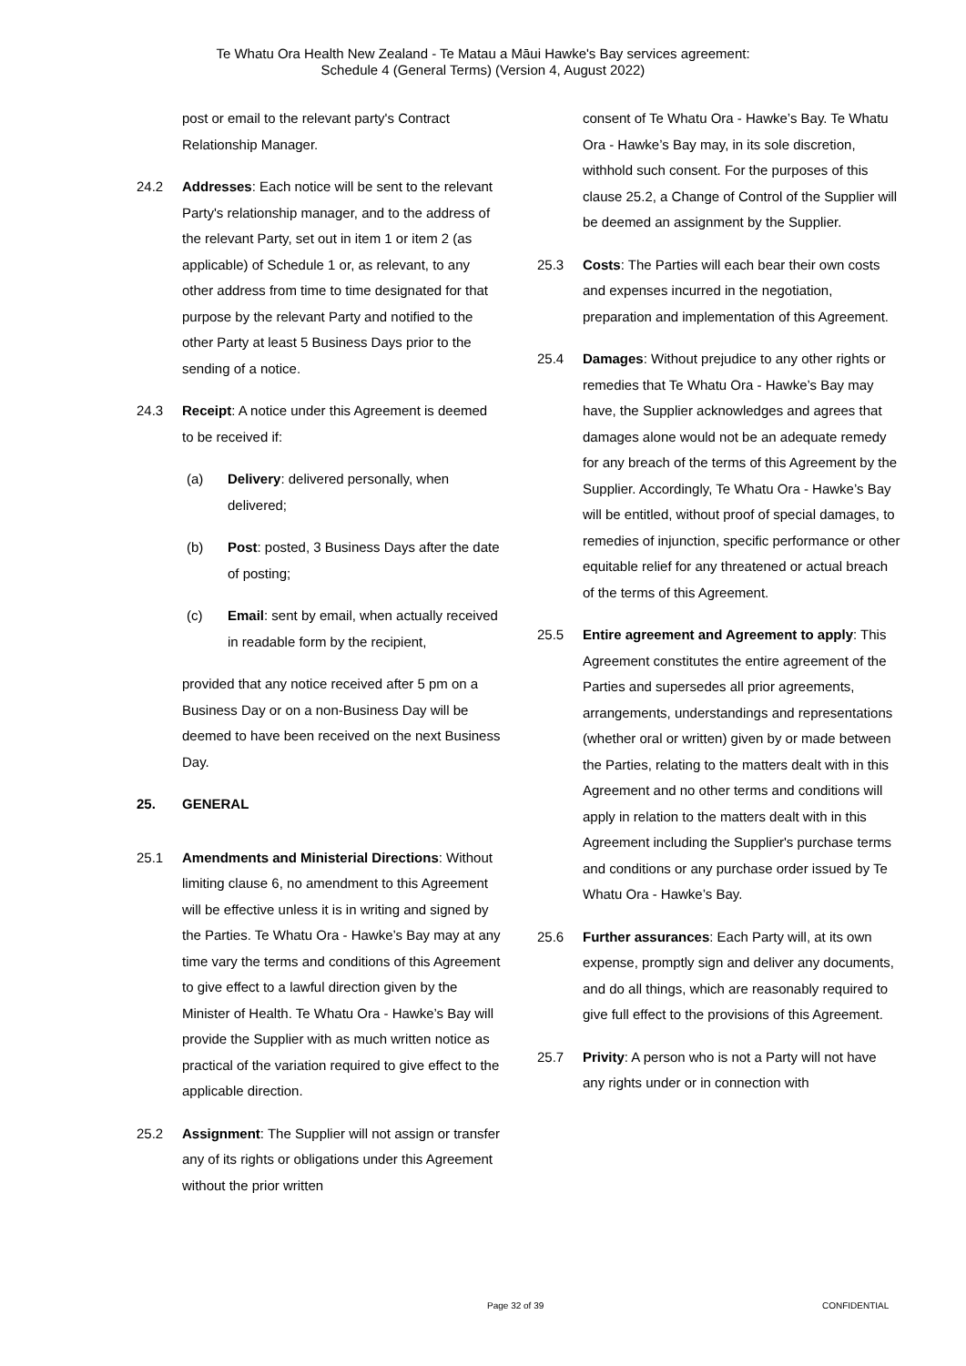Te Whatu Ora Health New Zealand - Te Matau a Māui Hawke's Bay services agreement:
Schedule 4 (General Terms) (Version 4, August 2022)
post or email to the relevant party's Contract Relationship Manager.
24.2 Addresses: Each notice will be sent to the relevant Party's relationship manager, and to the address of the relevant Party, set out in item 1 or item 2 (as applicable) of Schedule 1 or, as relevant, to any other address from time to time designated for that purpose by the relevant Party and notified to the other Party at least 5 Business Days prior to the sending of a notice.
24.3 Receipt: A notice under this Agreement is deemed to be received if:
(a) Delivery: delivered personally, when delivered;
(b) Post: posted, 3 Business Days after the date of posting;
(c) Email: sent by email, when actually received in readable form by the recipient,
provided that any notice received after 5 pm on a Business Day or on a non-Business Day will be deemed to have been received on the next Business Day.
25. GENERAL
25.1 Amendments and Ministerial Directions: Without limiting clause 6, no amendment to this Agreement will be effective unless it is in writing and signed by the Parties. Te Whatu Ora - Hawke’s Bay may at any time vary the terms and conditions of this Agreement to give effect to a lawful direction given by the Minister of Health. Te Whatu Ora - Hawke’s Bay will provide the Supplier with as much written notice as practical of the variation required to give effect to the applicable direction.
25.2 Assignment: The Supplier will not assign or transfer any of its rights or obligations under this Agreement without the prior written
consent of Te Whatu Ora - Hawke’s Bay. Te Whatu Ora - Hawke’s Bay may, in its sole discretion, withhold such consent. For the purposes of this clause 25.2, a Change of Control of the Supplier will be deemed an assignment by the Supplier.
25.3 Costs: The Parties will each bear their own costs and expenses incurred in the negotiation, preparation and implementation of this Agreement.
25.4 Damages: Without prejudice to any other rights or remedies that Te Whatu Ora - Hawke’s Bay may have, the Supplier acknowledges and agrees that damages alone would not be an adequate remedy for any breach of the terms of this Agreement by the Supplier. Accordingly, Te Whatu Ora - Hawke’s Bay will be entitled, without proof of special damages, to remedies of injunction, specific performance or other equitable relief for any threatened or actual breach of the terms of this Agreement.
25.5 Entire agreement and Agreement to apply: This Agreement constitutes the entire agreement of the Parties and supersedes all prior agreements, arrangements, understandings and representations (whether oral or written) given by or made between the Parties, relating to the matters dealt with in this Agreement and no other terms and conditions will apply in relation to the matters dealt with in this Agreement including the Supplier's purchase terms and conditions or any purchase order issued by Te Whatu Ora - Hawke’s Bay.
25.6 Further assurances: Each Party will, at its own expense, promptly sign and deliver any documents, and do all things, which are reasonably required to give full effect to the provisions of this Agreement.
25.7 Privity: A person who is not a Party will not have any rights under or in connection with
Page 32 of 39 CONFIDENTIAL